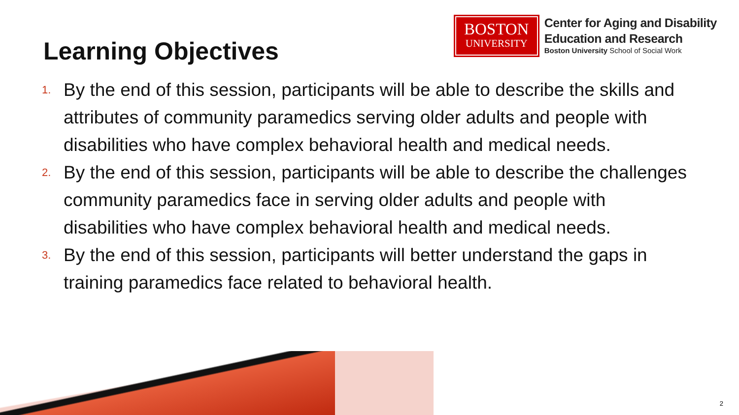Learning Objectives
BOSTON
UNIVERSITY
Center for Aging and Disability
Education and Research
Boston University School of Social Work
1. By the end of this session, participants will be able to describe the skills and attributes of community paramedics serving older adults and people with disabilities who have complex behavioral health and medical needs.
2. By the end of this session, participants will be able to describe the challenges community paramedics face in serving older adults and people with disabilities who have complex behavioral health and medical needs.
3. By the end of this session, participants will better understand the gaps in training paramedics face related to behavioral health.
2